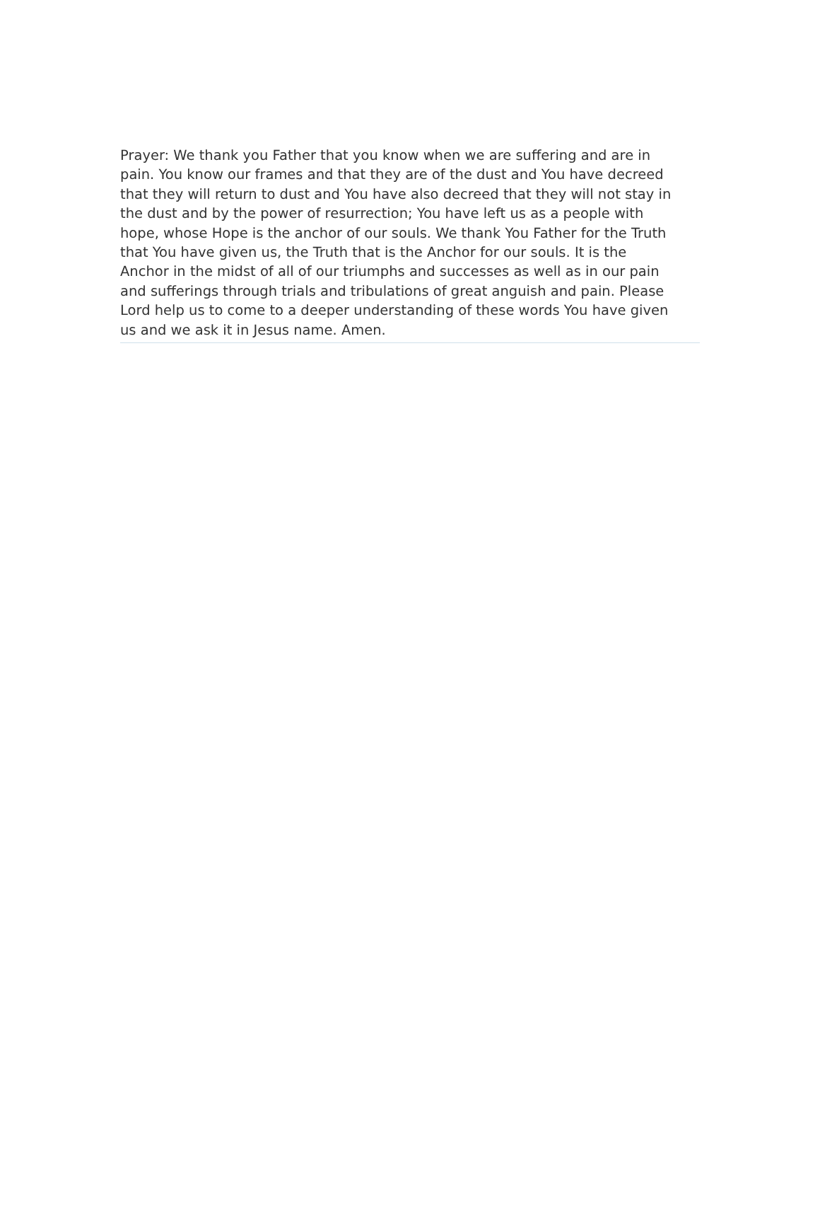Prayer: We thank you Father that you know when we are suffering and are in
pain. You know our frames and that they are of the dust and You have decreed
that they will return to dust and You have also decreed that they will not stay in
the dust and by the power of resurrection; You have left us as a people with
hope, whose Hope is the anchor of our souls. We thank You Father for the Truth
that You have given us, the Truth that is the Anchor for our souls. It is the
Anchor in the midst of all of our triumphs and successes as well as in our pain
and sufferings through trials and tribulations of great anguish and pain. Please
Lord help us to come to a deeper understanding of these words You have given
us and we ask it in Jesus name. Amen.